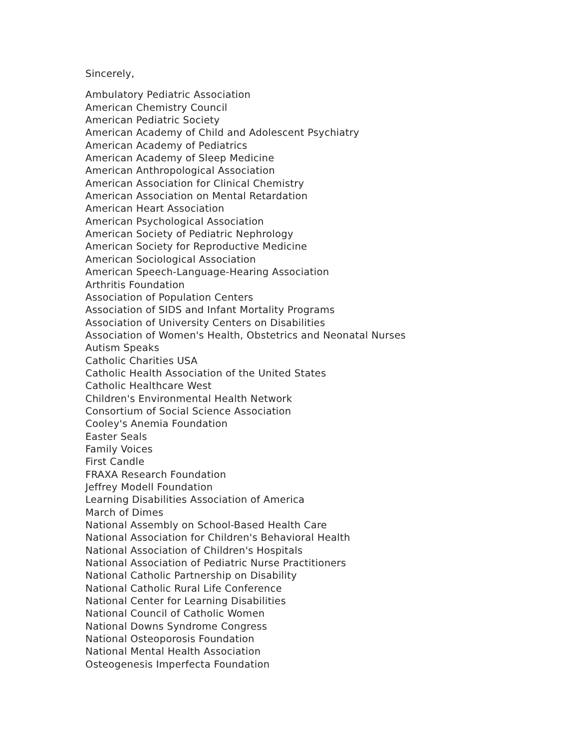Sincerely,
Ambulatory Pediatric Association
American Chemistry Council
American Pediatric Society
American Academy of Child and Adolescent Psychiatry
American Academy of Pediatrics
American Academy of Sleep Medicine
American Anthropological Association
American Association for Clinical Chemistry
American Association on Mental Retardation
American Heart Association
American Psychological Association
American Society of Pediatric Nephrology
American Society for Reproductive Medicine
American Sociological Association
American Speech-Language-Hearing Association
Arthritis Foundation
Association of Population Centers
Association of SIDS and Infant Mortality Programs
Association of University Centers on Disabilities
Association of Women's Health, Obstetrics and Neonatal Nurses
Autism Speaks
Catholic Charities USA
Catholic Health Association of the United States
Catholic Healthcare West
Children's Environmental Health Network
Consortium of Social Science Association
Cooley's Anemia Foundation
Easter Seals
Family Voices
First Candle
FRAXA Research Foundation
Jeffrey Modell Foundation
Learning Disabilities Association of America
March of Dimes
National Assembly on School-Based Health Care
National Association for Children's Behavioral Health
National Association of Children's Hospitals
National Association of Pediatric Nurse Practitioners
National Catholic Partnership on Disability
National Catholic Rural Life Conference
National Center for Learning Disabilities
National Council of Catholic Women
National Downs Syndrome Congress
National Osteoporosis Foundation
National Mental Health Association
Osteogenesis Imperfecta Foundation